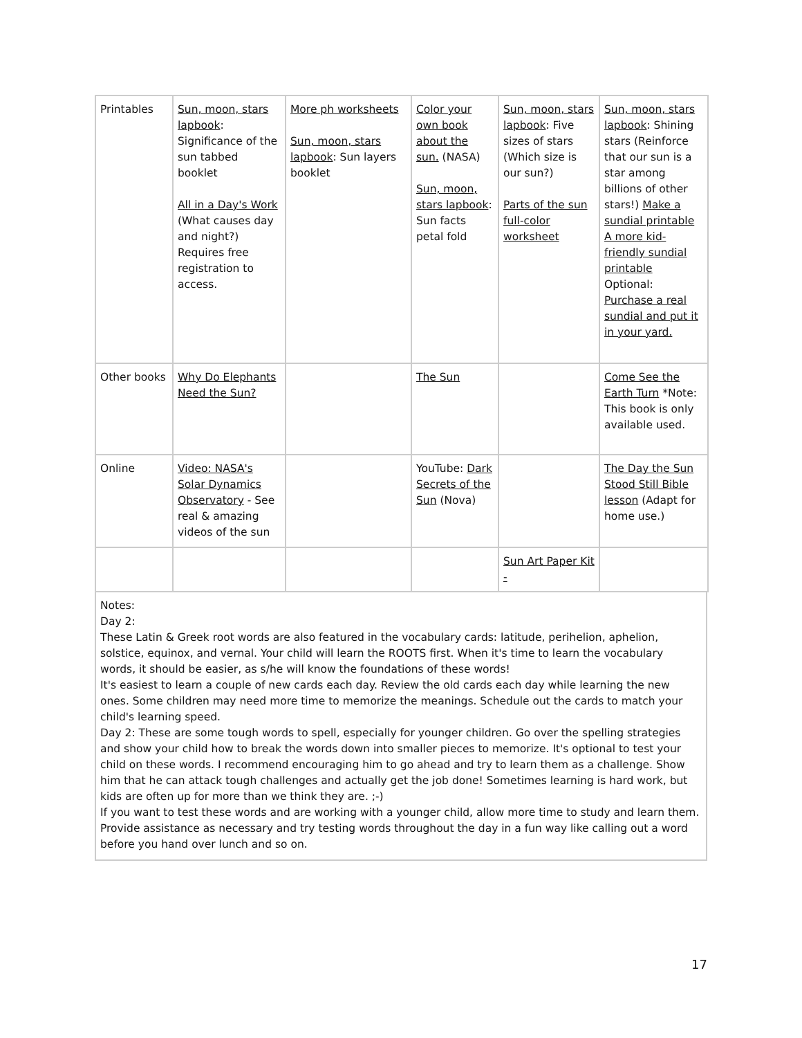| Printables | Sun, moon, stars lapbook : Significance of the sun tabbed booklet All in a Day's Work (What causes day and night?) Requires free registration to access. | More ph worksheets Sun, moon, stars lapbook : Sun layers booklet | Color your own book about the sun. (NASA) Sun, moon, stars lapbook : Sun facts petal fold | Sun, moon, stars lapbook : Five sizes of stars (Which size is our sun?) Parts of the sun full-color worksheet | Sun, moon, stars lapbook : Shining stars (Reinforce that our sun is a star among billions of other stars!) Make a sundial printable A more kid-friendly sundial printable Optional: Purchase a real sundial and put it in your yard. |
| Other books | Why Do Elephants Need the Sun? | | The Sun | | Come See the Earth Turn *Note: This book is only available used. |
| Online | Video: NASA's Solar Dynamics Observatory - See real & amazing videos of the sun | | YouTube: Dark Secrets of the Sun (Nova) | | The Day the Sun Stood Still Bible lesson (Adapt for home use.) |
| | | | | Sun Art Paper Kit - | |
Notes:
Day 2:
These Latin & Greek root words are also featured in the vocabulary cards: latitude, perihelion, aphelion, solstice, equinox, and vernal. Your child will learn the ROOTS first. When it's time to learn the vocabulary words, it should be easier, as s/he will know the foundations of these words!
It's easiest to learn a couple of new cards each day. Review the old cards each day while learning the new ones. Some children may need more time to memorize the meanings. Schedule out the cards to match your child's learning speed.
Day 2: These are some tough words to spell, especially for younger children. Go over the spelling strategies and show your child how to break the words down into smaller pieces to memorize. It's optional to test your child on these words. I recommend encouraging him to go ahead and try to learn them as a challenge. Show him that he can attack tough challenges and actually get the job done! Sometimes learning is hard work, but kids are often up for more than we think they are. ;-)
If you want to test these words and are working with a younger child, allow more time to study and learn them. Provide assistance as necessary and try testing words throughout the day in a fun way like calling out a word before you hand over lunch and so on.
17